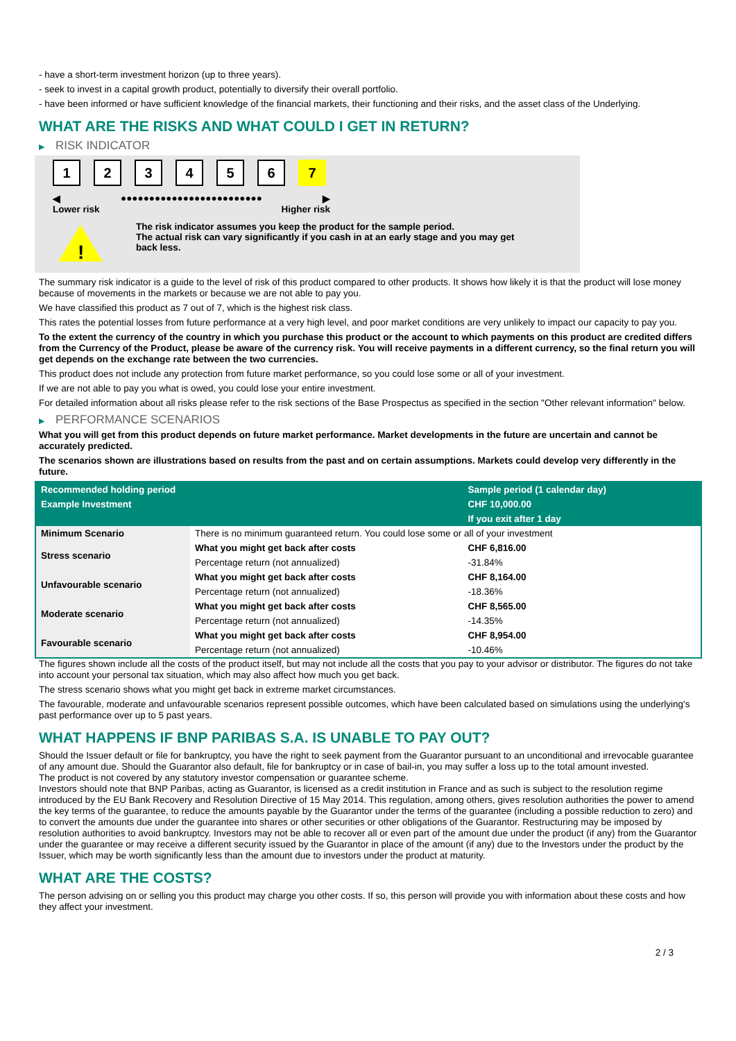- have a short-term investment horizon (up to three years).
- seek to invest in a capital growth product, potentially to diversify their overall portfolio.
- have been informed or have sufficient knowledge of the financial markets, their functioning and their risks, and the asset class of the Underlying.
WHAT ARE THE RISKS AND WHAT COULD I GET IN RETURN?
▶ RISK INDICATOR
123456 7
◀ ●●●●●●●●●●●●●●●●●●●●●●●●● ▶
Lower risk Higher risk
!
The risk indicator assumes you keep the product for the sample period.
The actual risk can vary significantly if you cash in at an early stage and you may get
back less.
The summary risk indicator is a guide to the level of risk of this product compared to other products. It shows how likely it is that the product will lose money because of movements in the markets or because we are not able to pay you.
We have classified this product as 7 out of 7, which is the highest risk class.
This rates the potential losses from future performance at a very high level, and poor market conditions are very unlikely to impact our capacity to pay you.
To the extent the currency of the country in which you purchase this product or the account to which payments on this product are credited differs from the Currency of the Product, please be aware of the currency risk. You will receive payments in a different currency, so the final return you will get depends on the exchange rate between the two currencies.
This product does not include any protection from future market performance, so you could lose some or all of your investment.
If we are not able to pay you what is owed, you could lose your entire investment.
For detailed information about all risks please refer to the risk sections of the Base Prospectus as specified in the section "Other relevant information" below.
▶ PERFORMANCE SCENARIOS
What you will get from this product depends on future market performance. Market developments in the future are uncertain and cannot be accurately predicted.
The scenarios shown are illustrations based on results from the past and on certain assumptions. Markets could develop very differently in the future.
| Recommended holding period | | Sample period (1 calendar day) |
| --- | --- | --- |
| Example Investment | | CHF 10,000.00 |
| | | If you exit after 1 day |
| Minimum Scenario | There is no minimum guaranteed return. You could lose some or all of your investment | |
| Stress scenario | What you might get back after costs | CHF 6,816.00 |
| | Percentage return (not annualized) | -31.84% |
| Unfavourable scenario | What you might get back after costs | CHF 8,164.00 |
| | Percentage return (not annualized) | -18.36% |
| Moderate scenario | What you might get back after costs | CHF 8,565.00 |
| | Percentage return (not annualized) | -14.35% |
| Favourable scenario | What you might get back after costs | CHF 8,954.00 |
| | Percentage return (not annualized) | -10.46% |
The figures shown include all the costs of the product itself, but may not include all the costs that you pay to your advisor or distributor. The figures do not take into account your personal tax situation, which may also affect how much you get back.
The stress scenario shows what you might get back in extreme market circumstances.
The favourable, moderate and unfavourable scenarios represent possible outcomes, which have been calculated based on simulations using the underlying's past performance over up to 5 past years.
WHAT HAPPENS IF BNP PARIBAS S.A. IS UNABLE TO PAY OUT?
Should the Issuer default or file for bankruptcy, you have the right to seek payment from the Guarantor pursuant to an unconditional and irrevocable guarantee of any amount due. Should the Guarantor also default, file for bankruptcy or in case of bail-in, you may suffer a loss up to the total amount invested.
The product is not covered by any statutory investor compensation or guarantee scheme.
Investors should note that BNP Paribas, acting as Guarantor, is licensed as a credit institution in France and as such is subject to the resolution regime introduced by the EU Bank Recovery and Resolution Directive of 15 May 2014. This regulation, among others, gives resolution authorities the power to amend the key terms of the guarantee, to reduce the amounts payable by the Guarantor under the terms of the guarantee (including a possible reduction to zero) and to convert the amounts due under the guarantee into shares or other securities or other obligations of the Guarantor. Restructuring may be imposed by resolution authorities to avoid bankruptcy. Investors may not be able to recover all or even part of the amount due under the product (if any) from the Guarantor under the guarantee or may receive a different security issued by the Guarantor in place of the amount (if any) due to the Investors under the product by the Issuer, which may be worth significantly less than the amount due to investors under the product at maturity.
WHAT ARE THE COSTS?
The person advising on or selling you this product may charge you other costs. If so, this person will provide you with information about these costs and how they affect your investment.
2 / 3